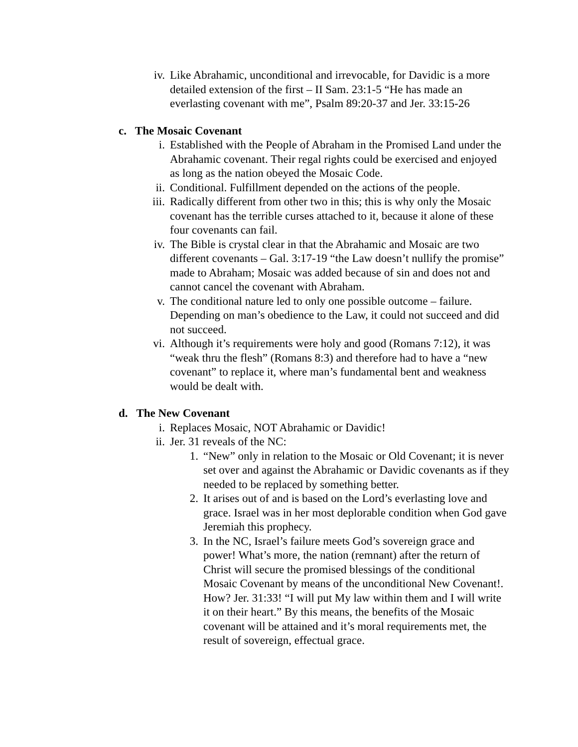iv. Like Abrahamic, unconditional and irrevocable, for Davidic is a more detailed extension of the first – II Sam. 23:1-5 “He has made an everlasting covenant with me”, Psalm 89:20-37 and Jer. 33:15-26
c. The Mosaic Covenant
i. Established with the People of Abraham in the Promised Land under the Abrahamic covenant. Their regal rights could be exercised and enjoyed as long as the nation obeyed the Mosaic Code.
ii. Conditional. Fulfillment depended on the actions of the people.
iii. Radically different from other two in this; this is why only the Mosaic covenant has the terrible curses attached to it, because it alone of these four covenants can fail.
iv. The Bible is crystal clear in that the Abrahamic and Mosaic are two different covenants – Gal. 3:17-19 “the Law doesn’t nullify the promise” made to Abraham; Mosaic was added because of sin and does not and cannot cancel the covenant with Abraham.
v. The conditional nature led to only one possible outcome – failure. Depending on man’s obedience to the Law, it could not succeed and did not succeed.
vi. Although it’s requirements were holy and good (Romans 7:12), it was “weak thru the flesh” (Romans 8:3) and therefore had to have a “new covenant” to replace it, where man’s fundamental bent and weakness would be dealt with.
d. The New Covenant
i. Replaces Mosaic, NOT Abrahamic or Davidic!
ii. Jer. 31 reveals of the NC:
1. “New” only in relation to the Mosaic or Old Covenant; it is never set over and against the Abrahamic or Davidic covenants as if they needed to be replaced by something better.
2. It arises out of and is based on the Lord’s everlasting love and grace. Israel was in her most deplorable condition when God gave Jeremiah this prophecy.
3. In the NC, Israel’s failure meets God’s sovereign grace and power! What’s more, the nation (remnant) after the return of Christ will secure the promised blessings of the conditional Mosaic Covenant by means of the unconditional New Covenant!. How? Jer. 31:33! “I will put My law within them and I will write it on their heart.” By this means, the benefits of the Mosaic covenant will be attained and it’s moral requirements met, the result of sovereign, effectual grace.